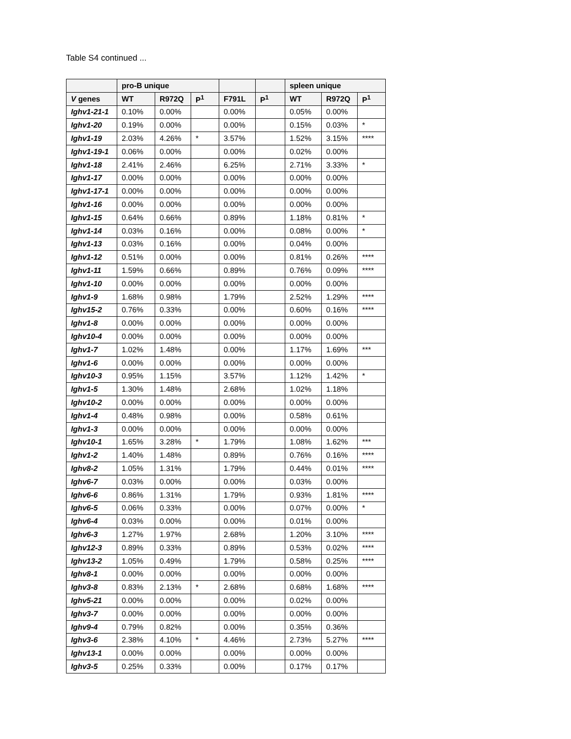Table S4 continued ...
| | pro-B unique | | | | | spleen unique | | |
| --- | --- | --- | --- | --- | --- | --- | --- | --- |
| V genes | WT | R972Q | P<sup>1</sup> | F791L | P<sup>1</sup> | WT | R972Q | P<sup>1</sup> |
| Ighv1-21-1 | 0.10% | 0.00% | | 0.00% | | 0.05% | 0.00% | |
| Ighv1-20 | 0.19% | 0.00% | | 0.00% | | 0.15% | 0.03% | * |
| Ighv1-19 | 2.03% | 4.26% | * | 3.57% | | 1.52% | 3.15% | **** |
| Ighv1-19-1 | 0.06% | 0.00% | | 0.00% | | 0.02% | 0.00% | |
| Ighv1-18 | 2.41% | 2.46% | | 6.25% | | 2.71% | 3.33% | * |
| Ighv1-17 | 0.00% | 0.00% | | 0.00% | | 0.00% | 0.00% | |
| Ighv1-17-1 | 0.00% | 0.00% | | 0.00% | | 0.00% | 0.00% | |
| Ighv1-16 | 0.00% | 0.00% | | 0.00% | | 0.00% | 0.00% | |
| Ighv1-15 | 0.64% | 0.66% | | 0.89% | | 1.18% | 0.81% | * |
| Ighv1-14 | 0.03% | 0.16% | | 0.00% | | 0.08% | 0.00% | * |
| Ighv1-13 | 0.03% | 0.16% | | 0.00% | | 0.04% | 0.00% | |
| Ighv1-12 | 0.51% | 0.00% | | 0.00% | | 0.81% | 0.26% | **** |
| Ighv1-11 | 1.59% | 0.66% | | 0.89% | | 0.76% | 0.09% | **** |
| Ighv1-10 | 0.00% | 0.00% | | 0.00% | | 0.00% | 0.00% | |
| Ighv1-9 | 1.68% | 0.98% | | 1.79% | | 2.52% | 1.29% | **** |
| Ighv15-2 | 0.76% | 0.33% | | 0.00% | | 0.60% | 0.16% | **** |
| Ighv1-8 | 0.00% | 0.00% | | 0.00% | | 0.00% | 0.00% | |
| Ighv10-4 | 0.00% | 0.00% | | 0.00% | | 0.00% | 0.00% | |
| Ighv1-7 | 1.02% | 1.48% | | 0.00% | | 1.17% | 1.69% | *** |
| Ighv1-6 | 0.00% | 0.00% | | 0.00% | | 0.00% | 0.00% | |
| Ighv10-3 | 0.95% | 1.15% | | 3.57% | | 1.12% | 1.42% | * |
| Ighv1-5 | 1.30% | 1.48% | | 2.68% | | 1.02% | 1.18% | |
| Ighv10-2 | 0.00% | 0.00% | | 0.00% | | 0.00% | 0.00% | |
| Ighv1-4 | 0.48% | 0.98% | | 0.00% | | 0.58% | 0.61% | |
| Ighv1-3 | 0.00% | 0.00% | | 0.00% | | 0.00% | 0.00% | |
| Ighv10-1 | 1.65% | 3.28% | * | 1.79% | | 1.08% | 1.62% | *** |
| Ighv1-2 | 1.40% | 1.48% | | 0.89% | | 0.76% | 0.16% | **** |
| Ighv8-2 | 1.05% | 1.31% | | 1.79% | | 0.44% | 0.01% | **** |
| Ighv6-7 | 0.03% | 0.00% | | 0.00% | | 0.03% | 0.00% | |
| Ighv6-6 | 0.86% | 1.31% | | 1.79% | | 0.93% | 1.81% | **** |
| Ighv6-5 | 0.06% | 0.33% | | 0.00% | | 0.07% | 0.00% | * |
| Ighv6-4 | 0.03% | 0.00% | | 0.00% | | 0.01% | 0.00% | |
| Ighv6-3 | 1.27% | 1.97% | | 2.68% | | 1.20% | 3.10% | **** |
| Ighv12-3 | 0.89% | 0.33% | | 0.89% | | 0.53% | 0.02% | **** |
| Ighv13-2 | 1.05% | 0.49% | | 1.79% | | 0.58% | 0.25% | **** |
| Ighv8-1 | 0.00% | 0.00% | | 0.00% | | 0.00% | 0.00% | |
| Ighv3-8 | 0.83% | 2.13% | * | 2.68% | | 0.68% | 1.68% | **** |
| Ighv5-21 | 0.00% | 0.00% | | 0.00% | | 0.02% | 0.00% | |
| Ighv3-7 | 0.00% | 0.00% | | 0.00% | | 0.00% | 0.00% | |
| Ighv9-4 | 0.79% | 0.82% | | 0.00% | | 0.35% | 0.36% | |
| Ighv3-6 | 2.38% | 4.10% | * | 4.46% | | 2.73% | 5.27% | **** |
| Ighv13-1 | 0.00% | 0.00% | | 0.00% | | 0.00% | 0.00% | |
| Ighv3-5 | 0.25% | 0.33% | | 0.00% | | 0.17% | 0.17% | |